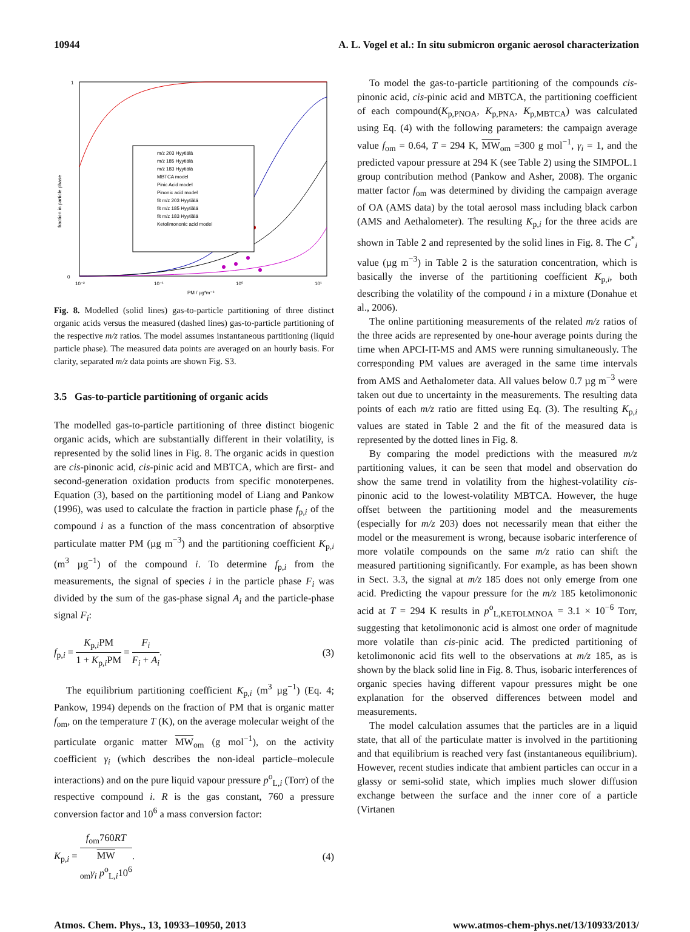10944 A. L. Vogel et al.: In situ submicron organic aerosol characterization
m/z 203 Hyytiälä
m/z 185 Hyytiälä
m/z 183 Hyytiälä
MBTCA model
Pinic Acid model
Pinonic acid model
fit m/z 203 Hyytiälä
fit m/z 185 Hyytiälä
fit m/z 183 Hyytiälä
Ketolimononic acid model
1
0
10⁻²
10⁻¹
10⁰
10¹
PM / µg*m⁻³
fraction in particle phase
Fig. 8. Modelled (solid lines) gas-to-particle partitioning of three distinct organic acids versus the measured (dashed lines) gas-to-particle partitioning of the respective m/z ratios. The model assumes instantaneous partitioning (liquid particle phase). The measured data points are averaged on an hourly basis. For clarity, separated m/z data points are shown Fig. S3.
3.5 Gas-to-particle partitioning of organic acids
The modelled gas-to-particle partitioning of three distinct biogenic organic acids, which are substantially different in their volatility, is represented by the solid lines in Fig. 8. The organic acids in question are cis-pinonic acid, cis-pinic acid and MBTCA, which are first- and second-generation oxidation products from specific monoterpenes. Equation (3), based on the partitioning model of Liang and Pankow (1996), was used to calculate the fraction in particle phase f<sub>p,i</sub> of the compound i as a function of the mass concentration of absorptive particulate matter PM (µg m<sup>−3</sup>) and the partitioning coefficient K<sub>p,i</sub> (m<sup>3</sup> µg<sup>−1</sup>) of the compound i. To determine f<sub>p,i</sub> from the measurements, the signal of species i in the particle phase F<sub>i</sub> was divided by the sum of the gas-phase signal A<sub>i</sub> and the particle-phase signal F<sub>i</sub>:
f<sub>p,i</sub> = K<sub>p,i</sub>PM 1 + K<sub>p,i</sub>PM = F<sub>i</sub> F<sub>i</sub> + A<sub>i</sub>. (3)
The equilibrium partitioning coefficient K<sub>p,i</sub> (m<sup>3</sup> µg<sup>−1</sup>) (Eq. 4; Pankow, 1994) depends on the fraction of PM that is organic matter f<sub>om</sub>, on the temperature T (K), on the average molecular weight of the particulate organic matter MW<sub>om</sub> (g mol<sup>−1</sup>), on the activity coefficient γ<sub>i</sub> (which describes the non-ideal particle–molecule interactions) and on the pure liquid vapour pressure p<sup>o</sup><sub>L,i</sub> (Torr) of the respective compound i. R is the gas constant, 760 a pressure conversion factor and 10<sup>6</sup> a mass conversion factor:
K<sub>p,i</sub> = f<sub>om</sub>760RT MW
<sub>om</sub>γ<sub>i</sub> p<sup>o</sup><sub>L,i</sub>10<sup>6</sup>. (4)
To model the gas-to-particle partitioning of the compounds cis-pinonic acid, cis-pinic acid and MBTCA, the partitioning coefficient of each compound(K<sub>p,PNOA</sub>, K<sub>p,PNA</sub>, K<sub>p,MBTCA</sub>) was calculated using Eq. (4) with the following parameters: the campaign average value f<sub>om</sub> = 0.64, T = 294 K, MW<sub>om</sub> =300 g mol<sup>−1</sup>, γ<sub>i</sub> = 1, and the predicted vapour pressure at 294 K (see Table 2) using the SIMPOL.1 group contribution method (Pankow and Asher, 2008). The organic matter factor f<sub>om</sub> was determined by dividing the campaign average of OA (AMS data) by the total aerosol mass including black carbon (AMS and Aethalometer). The resulting K<sub>p,i</sub> for the three acids are shown in Table 2 and represented by the solid lines in Fig. 8. The C<sup>*</sup><sub>i</sub> value (µg m<sup>−3</sup>) in Table 2 is the saturation concentration, which is basically the inverse of the partitioning coefficient K<sub>p,i</sub>, both describing the volatility of the compound i in a mixture (Donahue et al., 2006).
The online partitioning measurements of the related m/z ratios of the three acids are represented by one-hour average points during the time when APCI-IT-MS and AMS were running simultaneously. The corresponding PM values are averaged in the same time intervals from AMS and Aethalometer data. All values below 0.7 µg m<sup>−3</sup> were taken out due to uncertainty in the measurements. The resulting data points of each m/z ratio are fitted using Eq. (3). The resulting K<sub>p,i</sub> values are stated in Table 2 and the fit of the measured data is represented by the dotted lines in Fig. 8.
By comparing the model predictions with the measured m/z partitioning values, it can be seen that model and observation do show the same trend in volatility from the highest-volatility cis-pinonic acid to the lowest-volatility MBTCA. However, the huge offset between the partitioning model and the measurements (especially for m/z 203) does not necessarily mean that either the model or the measurement is wrong, because isobaric interference of more volatile compounds on the same m/z ratio can shift the measured partitioning significantly. For example, as has been shown in Sect. 3.3, the signal at m/z 185 does not only emerge from one acid. Predicting the vapour pressure for the m/z 185 ketolimononic acid at T = 294 K results in p<sup>o</sup><sub>L,KETOLMNOA</sub> = 3.1 × 10<sup>−6</sup> Torr, suggesting that ketolimononic acid is almost one order of magnitude more volatile than cis-pinic acid. The predicted partitioning of ketolimononic acid fits well to the observations at m/z 185, as is shown by the black solid line in Fig. 8. Thus, isobaric interferences of organic species having different vapour pressures might be one explanation for the observed differences between model and measurements.
The model calculation assumes that the particles are in a liquid state, that all of the particulate matter is involved in the partitioning and that equilibrium is reached very fast (instantaneous equilibrium). However, recent studies indicate that ambient particles can occur in a glassy or semi-solid state, which implies much slower diffusion exchange between the surface and the inner core of a particle (Virtanen
Atmos. Chem. Phys., 13, 10933–10950, 2013 www.atmos-chem-phys.net/13/10933/2013/